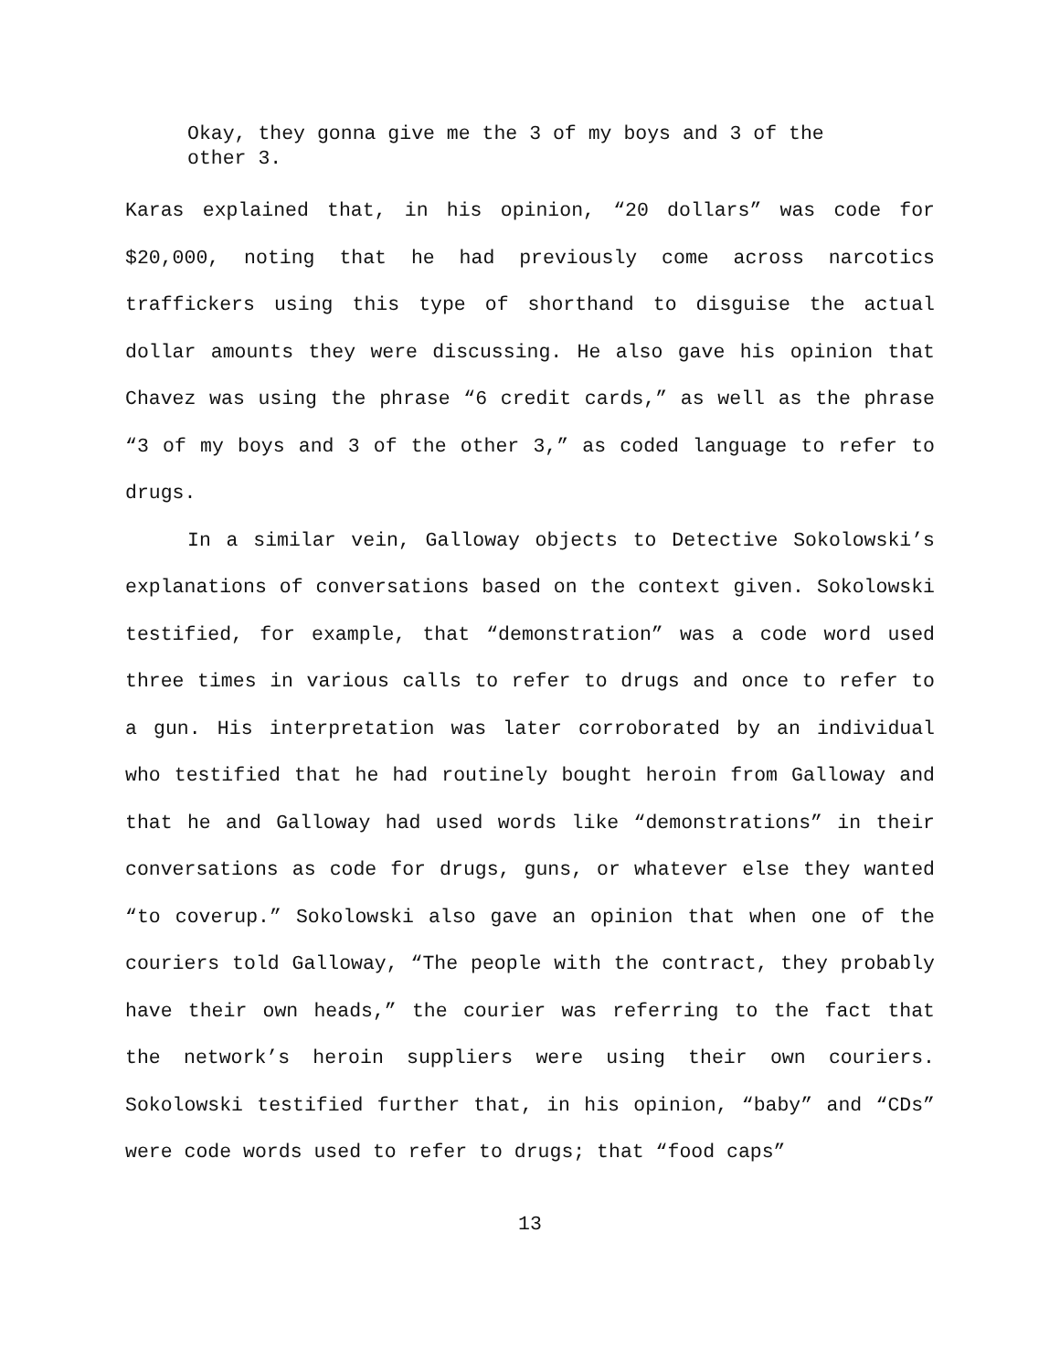Okay, they gonna give me the 3 of my boys and 3 of the other 3.
Karas explained that, in his opinion, “20 dollars” was code for $20,000, noting that he had previously come across narcotics traffickers using this type of shorthand to disguise the actual dollar amounts they were discussing. He also gave his opinion that Chavez was using the phrase “6 credit cards,” as well as the phrase “3 of my boys and 3 of the other 3,” as coded language to refer to drugs.
In a similar vein, Galloway objects to Detective Sokolowski’s explanations of conversations based on the context given. Sokolowski testified, for example, that “demonstration” was a code word used three times in various calls to refer to drugs and once to refer to a gun. His interpretation was later corroborated by an individual who testified that he had routinely bought heroin from Galloway and that he and Galloway had used words like “demonstrations” in their conversations as code for drugs, guns, or whatever else they wanted “to coverup.” Sokolowski also gave an opinion that when one of the couriers told Galloway, “The people with the contract, they probably have their own heads,” the courier was referring to the fact that the network’s heroin suppliers were using their own couriers. Sokolowski testified further that, in his opinion, “baby” and “CDs” were code words used to refer to drugs; that “food caps”
13